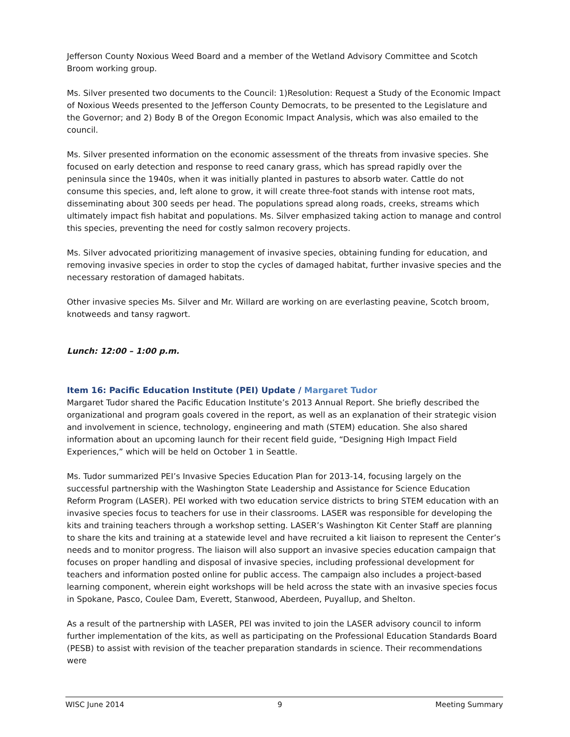Jefferson County Noxious Weed Board and a member of the Wetland Advisory Committee and Scotch Broom working group.
Ms. Silver presented two documents to the Council: 1)Resolution: Request a Study of the Economic Impact of Noxious Weeds presented to the Jefferson County Democrats, to be presented to the Legislature and the Governor; and 2) Body B of the Oregon Economic Impact Analysis, which was also emailed to the council.
Ms. Silver presented information on the economic assessment of the threats from invasive species. She focused on early detection and response to reed canary grass, which has spread rapidly over the peninsula since the 1940s, when it was initially planted in pastures to absorb water. Cattle do not consume this species, and, left alone to grow, it will create three-foot stands with intense root mats, disseminating about 300 seeds per head. The populations spread along roads, creeks, streams which ultimately impact fish habitat and populations. Ms. Silver emphasized taking action to manage and control this species, preventing the need for costly salmon recovery projects.
Ms. Silver advocated prioritizing management of invasive species, obtaining funding for education, and removing invasive species in order to stop the cycles of damaged habitat, further invasive species and the necessary restoration of damaged habitats.
Other invasive species Ms. Silver and Mr. Willard are working on are everlasting peavine, Scotch broom, knotweeds and tansy ragwort.
Lunch: 12:00 – 1:00 p.m.
Item 16: Pacific Education Institute (PEI) Update / Margaret Tudor
Margaret Tudor shared the Pacific Education Institute’s 2013 Annual Report. She briefly described the organizational and program goals covered in the report, as well as an explanation of their strategic vision and involvement in science, technology, engineering and math (STEM) education. She also shared information about an upcoming launch for their recent field guide, “Designing High Impact Field Experiences,” which will be held on October 1 in Seattle.
Ms. Tudor summarized PEI’s Invasive Species Education Plan for 2013-14, focusing largely on the successful partnership with the Washington State Leadership and Assistance for Science Education Reform Program (LASER). PEI worked with two education service districts to bring STEM education with an invasive species focus to teachers for use in their classrooms. LASER was responsible for developing the kits and training teachers through a workshop setting. LASER’s Washington Kit Center Staff are planning to share the kits and training at a statewide level and have recruited a kit liaison to represent the Center’s needs and to monitor progress. The liaison will also support an invasive species education campaign that focuses on proper handling and disposal of invasive species, including professional development for teachers and information posted online for public access. The campaign also includes a project-based learning component, wherein eight workshops will be held across the state with an invasive species focus in Spokane, Pasco, Coulee Dam, Everett, Stanwood, Aberdeen, Puyallup, and Shelton.
As a result of the partnership with LASER, PEI was invited to join the LASER advisory council to inform further implementation of the kits, as well as participating on the Professional Education Standards Board (PESB) to assist with revision of the teacher preparation standards in science. Their recommendations were
WISC June 2014 9 Meeting Summary